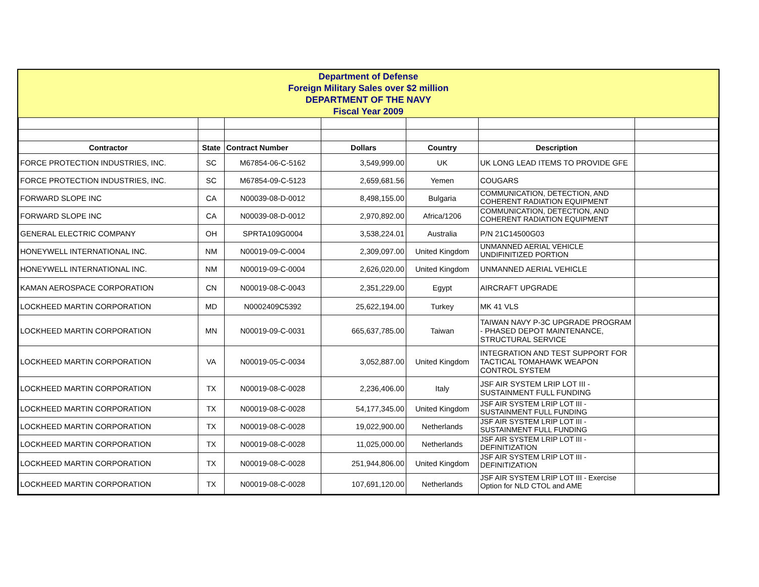Department of Defense
Foreign Military Sales over $2 million
DEPARTMENT OF THE NAVY
Fiscal Year 2009
| Contractor | State | Contract Number | Dollars | Country | Description | |
| --- | --- | --- | --- | --- | --- | --- |
| FORCE PROTECTION INDUSTRIES, INC. | SC | M67854-06-C-5162 | 3,549,999.00 | UK | UK LONG LEAD ITEMS TO PROVIDE GFE | |
| FORCE PROTECTION INDUSTRIES, INC. | SC | M67854-09-C-5123 | 2,659,681.56 | Yemen | COUGARS | |
| FORWARD SLOPE INC | CA | N00039-08-D-0012 | 8,498,155.00 | Bulgaria | COMMUNICATION, DETECTION, AND COHERENT RADIATION EQUIPMENT | |
| FORWARD SLOPE INC | CA | N00039-08-D-0012 | 2,970,892.00 | Africa/1206 | COMMUNICATION, DETECTION, AND COHERENT RADIATION EQUIPMENT | |
| GENERAL ELECTRIC COMPANY | OH | SPRTA109G0004 | 3,538,224.01 | Australia | P/N 21C14500G03 | |
| HONEYWELL INTERNATIONAL INC. | NM | N00019-09-C-0004 | 2,309,097.00 | United Kingdom | UNMANNED AERIAL VEHICLE UNDIFINITIZED PORTION | |
| HONEYWELL INTERNATIONAL INC. | NM | N00019-09-C-0004 | 2,626,020.00 | United Kingdom | UNMANNED AERIAL VEHICLE | |
| KAMAN AEROSPACE CORPORATION | CN | N00019-08-C-0043 | 2,351,229.00 | Egypt | AIRCRAFT UPGRADE | |
| LOCKHEED MARTIN CORPORATION | MD | N0002409C5392 | 25,622,194.00 | Turkey | MK 41 VLS | |
| LOCKHEED MARTIN CORPORATION | MN | N00019-09-C-0031 | 665,637,785.00 | Taiwan | TAIWAN NAVY P-3C UPGRADE PROGRAM - PHASED DEPOT MAINTENANCE, STRUCTURAL SERVICE | |
| LOCKHEED MARTIN CORPORATION | VA | N00019-05-C-0034 | 3,052,887.00 | United Kingdom | INTEGRATION AND TEST SUPPORT FOR TACTICAL TOMAHAWK WEAPON CONTROL SYSTEM | |
| LOCKHEED MARTIN CORPORATION | TX | N00019-08-C-0028 | 2,236,406.00 | Italy | JSF AIR SYSTEM LRIP LOT III - SUSTAINMENT FULL FUNDING | |
| LOCKHEED MARTIN CORPORATION | TX | N00019-08-C-0028 | 54,177,345.00 | United Kingdom | JSF AIR SYSTEM LRIP LOT III - SUSTAINMENT FULL FUNDING | |
| LOCKHEED MARTIN CORPORATION | TX | N00019-08-C-0028 | 19,022,900.00 | Netherlands | JSF AIR SYSTEM LRIP LOT III - SUSTAINMENT FULL FUNDING | |
| LOCKHEED MARTIN CORPORATION | TX | N00019-08-C-0028 | 11,025,000.00 | Netherlands | JSF AIR SYSTEM LRIP LOT III - DEFINITIZATION | |
| LOCKHEED MARTIN CORPORATION | TX | N00019-08-C-0028 | 251,944,806.00 | United Kingdom | JSF AIR SYSTEM LRIP LOT III - DEFINITIZATION | |
| LOCKHEED MARTIN CORPORATION | TX | N00019-08-C-0028 | 107,691,120.00 | Netherlands | JSF AIR SYSTEM LRIP LOT III - Exercise Option for NLD CTOL and AME | |